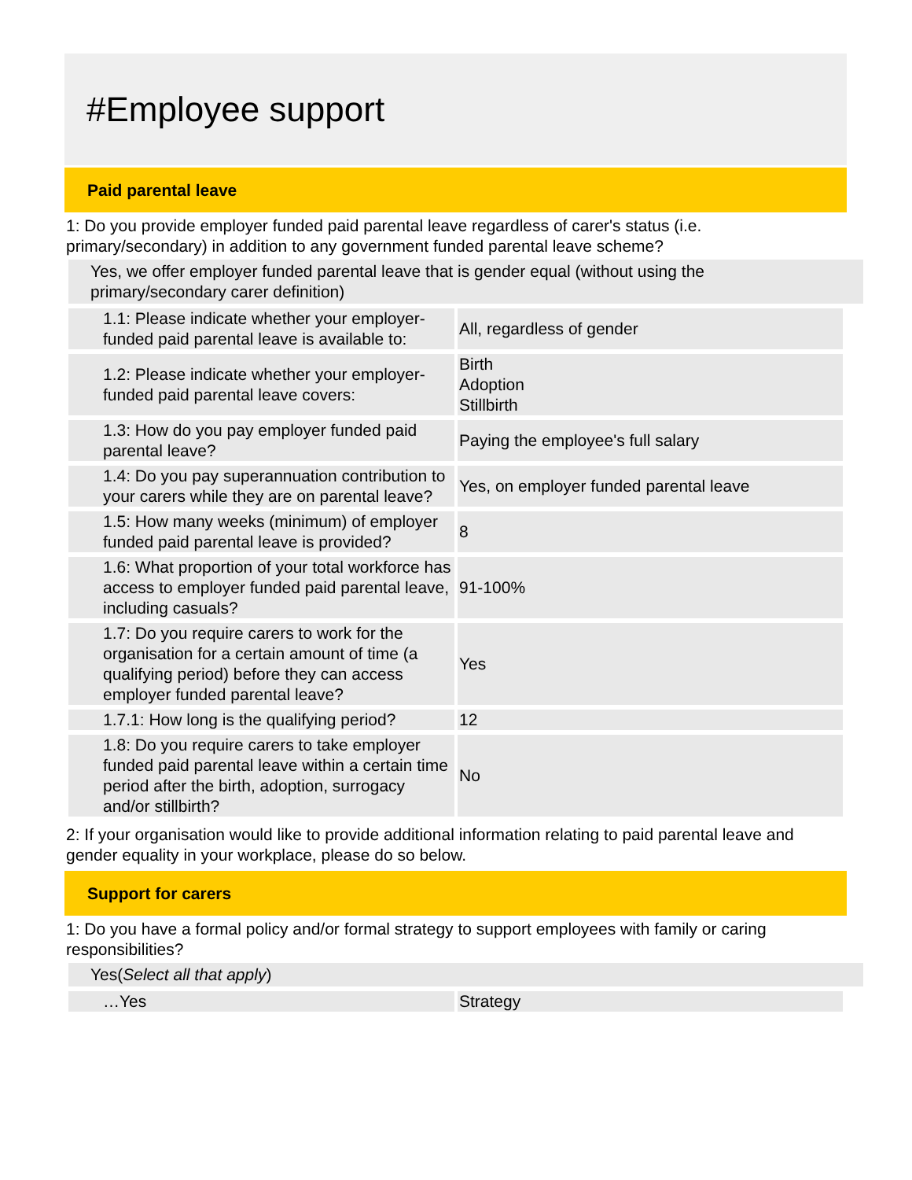#Employee support
Paid parental leave
1: Do you provide employer funded paid parental leave regardless of carer's status (i.e. primary/secondary) in addition to any government funded parental leave scheme?
Yes, we offer employer funded parental leave that is gender equal (without using the primary/secondary carer definition)
| 1.1: Please indicate whether your employer-funded paid parental leave is available to: | All, regardless of gender |
| 1.2: Please indicate whether your employer-funded paid parental leave covers: | Birth Adoption Stillbirth |
| 1.3: How do you pay employer funded paid parental leave? | Paying the employee's full salary |
| 1.4: Do you pay superannuation contribution to your carers while they are on parental leave? | Yes, on employer funded parental leave |
| 1.5: How many weeks (minimum) of employer funded paid parental leave is provided? | 8 |
| 1.6: What proportion of your total workforce has access to employer funded paid parental leave, including casuals? | 91-100% |
| 1.7: Do you require carers to work for the organisation for a certain amount of time (a qualifying period) before they can access employer funded parental leave? | Yes |
| 1.7.1: How long is the qualifying period? | 12 |
| 1.8: Do you require carers to take employer funded paid parental leave within a certain time period after the birth, adoption, surrogacy and/or stillbirth? | No |
2: If your organisation would like to provide additional information relating to paid parental leave and gender equality in your workplace, please do so below.
Support for carers
1: Do you have a formal policy and/or formal strategy to support employees with family or caring responsibilities?
Yes(Select all that apply)
| …Yes | Strategy |